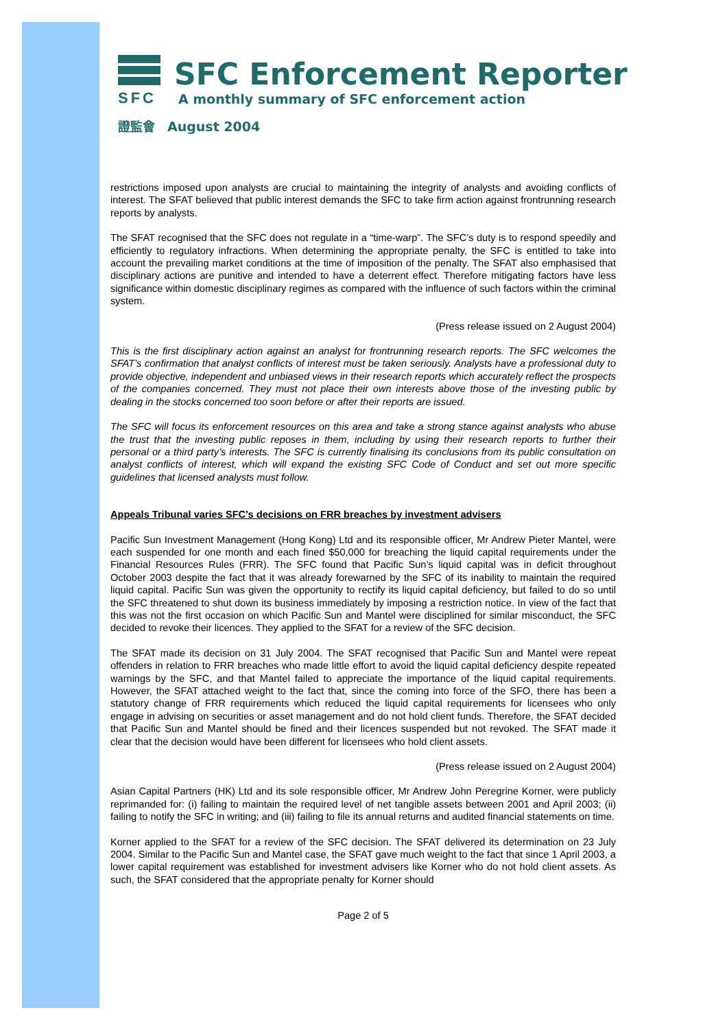SFC
SFC Enforcement Reporter
A monthly summary of SFC enforcement action
證監會 August 2004
restrictions imposed upon analysts are crucial to maintaining the integrity of analysts and avoiding conflicts of interest. The SFAT believed that public interest demands the SFC to take firm action against frontrunning research reports by analysts.
The SFAT recognised that the SFC does not regulate in a “time-warp”. The SFC’s duty is to respond speedily and efficiently to regulatory infractions. When determining the appropriate penalty, the SFC is entitled to take into account the prevailing market conditions at the time of imposition of the penalty. The SFAT also emphasised that disciplinary actions are punitive and intended to have a deterrent effect. Therefore mitigating factors have less significance within domestic disciplinary regimes as compared with the influence of such factors within the criminal system.
(Press release issued on 2 August 2004)
This is the first disciplinary action against an analyst for frontrunning research reports. The SFC welcomes the SFAT’s confirmation that analyst conflicts of interest must be taken seriously. Analysts have a professional duty to provide objective, independent and unbiased views in their research reports which accurately reflect the prospects of the companies concerned. They must not place their own interests above those of the investing public by dealing in the stocks concerned too soon before or after their reports are issued.
The SFC will focus its enforcement resources on this area and take a strong stance against analysts who abuse the trust that the investing public reposes in them, including by using their research reports to further their personal or a third party’s interests. The SFC is currently finalising its conclusions from its public consultation on analyst conflicts of interest, which will expand the existing SFC Code of Conduct and set out more specific guidelines that licensed analysts must follow.
Appeals Tribunal varies SFC’s decisions on FRR breaches by investment advisers
Pacific Sun Investment Management (Hong Kong) Ltd and its responsible officer, Mr Andrew Pieter Mantel, were each suspended for one month and each fined $50,000 for breaching the liquid capital requirements under the Financial Resources Rules (FRR). The SFC found that Pacific Sun’s liquid capital was in deficit throughout October 2003 despite the fact that it was already forewarned by the SFC of its inability to maintain the required liquid capital. Pacific Sun was given the opportunity to rectify its liquid capital deficiency, but failed to do so until the SFC threatened to shut down its business immediately by imposing a restriction notice. In view of the fact that this was not the first occasion on which Pacific Sun and Mantel were disciplined for similar misconduct, the SFC decided to revoke their licences. They applied to the SFAT for a review of the SFC decision.
The SFAT made its decision on 31 July 2004. The SFAT recognised that Pacific Sun and Mantel were repeat offenders in relation to FRR breaches who made little effort to avoid the liquid capital deficiency despite repeated warnings by the SFC, and that Mantel failed to appreciate the importance of the liquid capital requirements. However, the SFAT attached weight to the fact that, since the coming into force of the SFO, there has been a statutory change of FRR requirements which reduced the liquid capital requirements for licensees who only engage in advising on securities or asset management and do not hold client funds. Therefore, the SFAT decided that Pacific Sun and Mantel should be fined and their licences suspended but not revoked. The SFAT made it clear that the decision would have been different for licensees who hold client assets.
(Press release issued on 2 August 2004)
Asian Capital Partners (HK) Ltd and its sole responsible officer, Mr Andrew John Peregrine Korner, were publicly reprimanded for: (i) failing to maintain the required level of net tangible assets between 2001 and April 2003; (ii) failing to notify the SFC in writing; and (iii) failing to file its annual returns and audited financial statements on time.
Korner applied to the SFAT for a review of the SFC decision. The SFAT delivered its determination on 23 July 2004. Similar to the Pacific Sun and Mantel case, the SFAT gave much weight to the fact that since 1 April 2003, a lower capital requirement was established for investment advisers like Korner who do not hold client assets. As such, the SFAT considered that the appropriate penalty for Korner should
Page 2 of 5